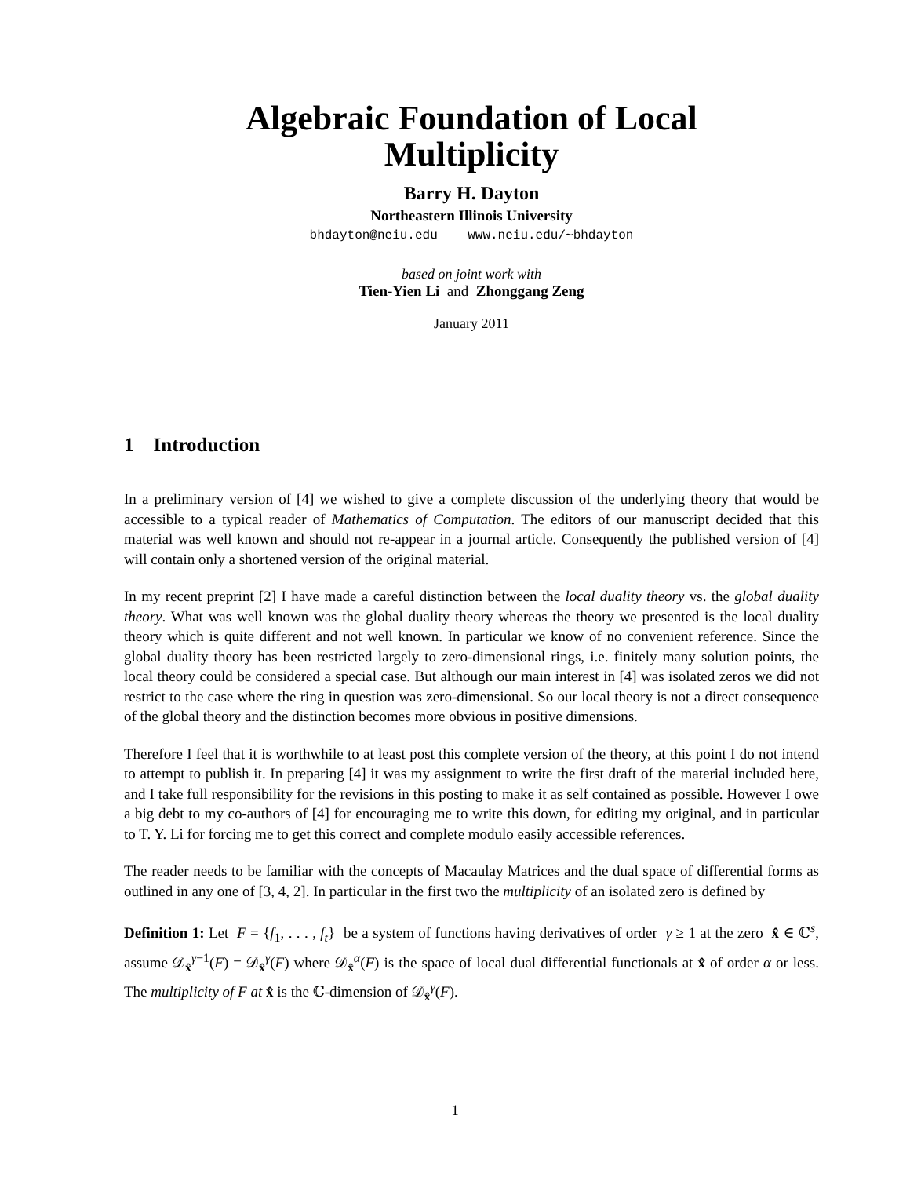Algebraic Foundation of Local
Multiplicity
Barry H. Dayton
Northeastern Illinois University
bhdayton@neiu.edu www.neiu.edu/∼bhdayton
based on joint work with
Tien-Yien Li and Zhonggang Zeng
January 2011
1 Introduction
In a preliminary version of [4] we wished to give a complete discussion of the underlying theory that would be accessible to a typical reader of Mathematics of Computation. The editors of our manuscript decided that this material was well known and should not re-appear in a journal article. Consequently the published version of [4] will contain only a shortened version of the original material.
In my recent preprint [2] I have made a careful distinction between the local duality theory vs. the global duality theory. What was well known was the global duality theory whereas the theory we presented is the local duality theory which is quite different and not well known. In particular we know of no convenient reference. Since the global duality theory has been restricted largely to zero-dimensional rings, i.e. finitely many solution points, the local theory could be considered a special case. But although our main interest in [4] was isolated zeros we did not restrict to the case where the ring in question was zero-dimensional. So our local theory is not a direct consequence of the global theory and the distinction becomes more obvious in positive dimensions.
Therefore I feel that it is worthwhile to at least post this complete version of the theory, at this point I do not intend to attempt to publish it. In preparing [4] it was my assignment to write the first draft of the material included here, and I take full responsibility for the revisions in this posting to make it as self contained as possible. However I owe a big debt to my co-authors of [4] for encouraging me to write this down, for editing my original, and in particular to T. Y. Li for forcing me to get this correct and complete modulo easily accessible references.
The reader needs to be familiar with the concepts of Macaulay Matrices and the dual space of differential forms as outlined in any one of [3, 4, 2]. In particular in the first two the multiplicity of an isolated zero is defined by
Definition 1: Let F = {f<sub>1</sub>, . . . , f<sub>t</sub>} be a system of functions having derivatives of order γ ≥ 1 at the zero x̂ ∈ ℂ<sup>s</sup>, assume 𝒟<sub>x̂</sub><sup>γ−1</sup>(F) = 𝒟<sub>x̂</sub><sup>γ</sup>(F) where 𝒟<sub>x̂</sub><sup>α</sup>(F) is the space of local dual differential functionals at x̂ of order α or less. The multiplicity of F at x̂ is the ℂ-dimension of 𝒟<sub>x̂</sub><sup>γ</sup>(F).
1